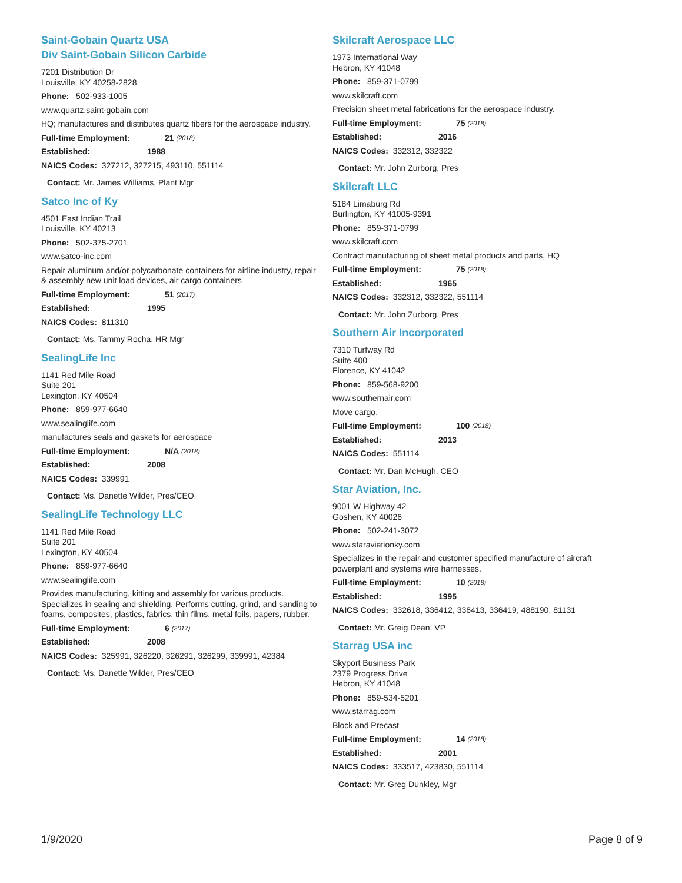Saint-Gobain Quartz USA
Div Saint-Gobain Silicon Carbide
7201 Distribution Dr
Louisville, KY 40258-2828
Phone: 502-933-1005
www.quartz.saint-gobain.com
HQ; manufactures and distributes quartz fibers for the aerospace industry.
Full-time Employment: 21 (2018)
Established: 1988
NAICS Codes: 327212, 327215, 493110, 551114
Contact: Mr. James Williams, Plant Mgr
Satco Inc of Ky
4501 East Indian Trail
Louisville, KY 40213
Phone: 502-375-2701
www.satco-inc.com
Repair aluminum and/or polycarbonate containers for airline industry, repair & assembly new unit load devices, air cargo containers
Full-time Employment: 51 (2017)
Established: 1995
NAICS Codes: 811310
Contact: Ms. Tammy Rocha, HR Mgr
SealingLife Inc
1141 Red Mile Road
Suite 201
Lexington, KY 40504
Phone: 859-977-6640
www.sealinglife.com
manufactures seals and gaskets for aerospace
Full-time Employment: N/A (2018)
Established: 2008
NAICS Codes: 339991
Contact: Ms. Danette Wilder, Pres/CEO
SealingLife Technology LLC
1141 Red Mile Road
Suite 201
Lexington, KY 40504
Phone: 859-977-6640
www.sealinglife.com
Provides manufacturing, kitting and assembly for various products. Specializes in sealing and shielding. Performs cutting, grind, and sanding to foams, composites, plastics, fabrics, thin films, metal foils, papers, rubber.
Full-time Employment: 6 (2017)
Established: 2008
NAICS Codes: 325991, 326220, 326291, 326299, 339991, 42384
Contact: Ms. Danette Wilder, Pres/CEO
Skilcraft Aerospace LLC
1973 International Way
Hebron, KY 41048
Phone: 859-371-0799
www.skilcraft.com
Precision sheet metal fabrications for the aerospace industry.
Full-time Employment: 75 (2018)
Established: 2016
NAICS Codes: 332312, 332322
Contact: Mr. John Zurborg, Pres
Skilcraft LLC
5184 Limaburg Rd
Burlington, KY 41005-9391
Phone: 859-371-0799
www.skilcraft.com
Contract manufacturing of sheet metal products and parts, HQ
Full-time Employment: 75 (2018)
Established: 1965
NAICS Codes: 332312, 332322, 551114
Contact: Mr. John Zurborg, Pres
Southern Air Incorporated
7310 Turfway Rd
Suite 400
Florence, KY 41042
Phone: 859-568-9200
www.southernair.com
Move cargo.
Full-time Employment: 100 (2018)
Established: 2013
NAICS Codes: 551114
Contact: Mr. Dan McHugh, CEO
Star Aviation, Inc.
9001 W Highway 42
Goshen, KY 40026
Phone: 502-241-3072
www.staraviationky.com
Specializes in the repair and customer specified manufacture of aircraft powerplant and systems wire harnesses.
Full-time Employment: 10 (2018)
Established: 1995
NAICS Codes: 332618, 336412, 336413, 336419, 488190, 81131
Contact: Mr. Greig Dean, VP
Starrag USA inc
Skyport Business Park
2379 Progress Drive
Hebron, KY 41048
Phone: 859-534-5201
www.starrag.com
Block and Precast
Full-time Employment: 14 (2018)
Established: 2001
NAICS Codes: 333517, 423830, 551114
Contact: Mr. Greg Dunkley, Mgr
1/9/2020 Page 8 of 9